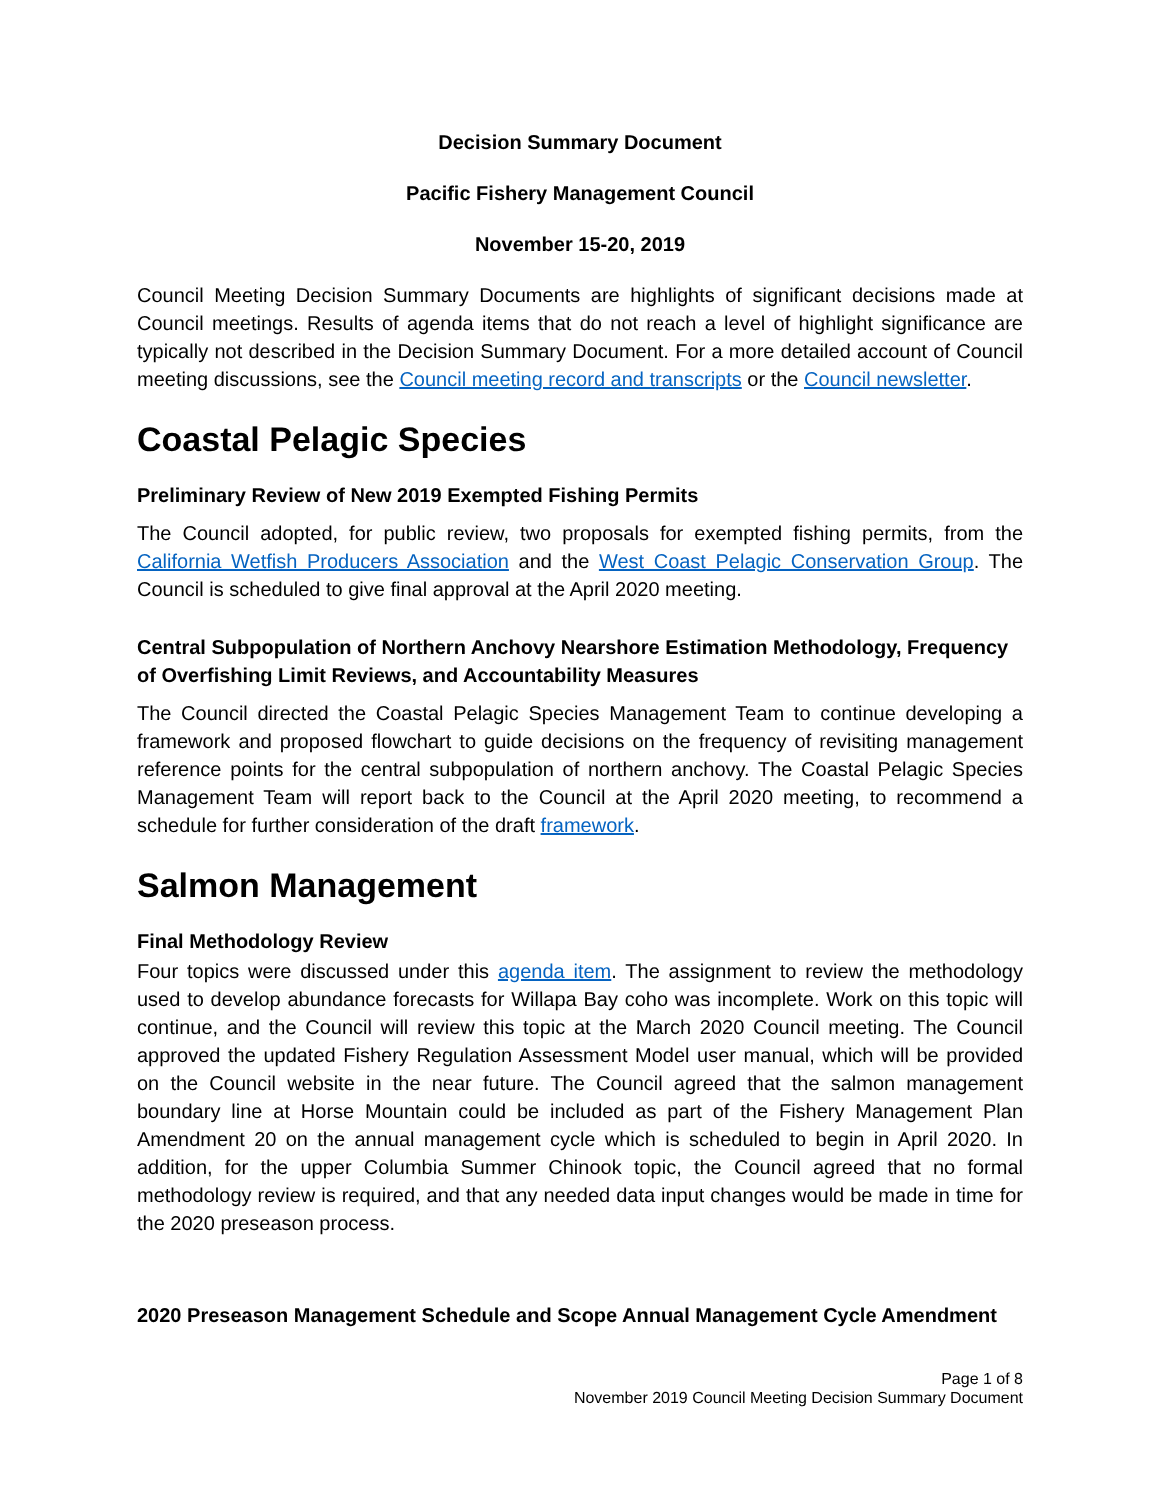Decision Summary Document
Pacific Fishery Management Council
November 15-20, 2019
Council Meeting Decision Summary Documents are highlights of significant decisions made at Council meetings. Results of agenda items that do not reach a level of highlight significance are typically not described in the Decision Summary Document. For a more detailed account of Council meeting discussions, see the Council meeting record and transcripts or the Council newsletter.
Coastal Pelagic Species
Preliminary Review of New 2019 Exempted Fishing Permits
The Council adopted, for public review, two proposals for exempted fishing permits, from the California Wetfish Producers Association and the West Coast Pelagic Conservation Group. The Council is scheduled to give final approval at the April 2020 meeting.
Central Subpopulation of Northern Anchovy Nearshore Estimation Methodology, Frequency of Overfishing Limit Reviews, and Accountability Measures
The Council directed the Coastal Pelagic Species Management Team to continue developing a framework and proposed flowchart to guide decisions on the frequency of revisiting management reference points for the central subpopulation of northern anchovy. The Coastal Pelagic Species Management Team will report back to the Council at the April 2020 meeting, to recommend a schedule for further consideration of the draft framework.
Salmon Management
Final Methodology Review
Four topics were discussed under this agenda item. The assignment to review the methodology used to develop abundance forecasts for Willapa Bay coho was incomplete. Work on this topic will continue, and the Council will review this topic at the March 2020 Council meeting. The Council approved the updated Fishery Regulation Assessment Model user manual, which will be provided on the Council website in the near future. The Council agreed that the salmon management boundary line at Horse Mountain could be included as part of the Fishery Management Plan Amendment 20 on the annual management cycle which is scheduled to begin in April 2020. In addition, for the upper Columbia Summer Chinook topic, the Council agreed that no formal methodology review is required, and that any needed data input changes would be made in time for the 2020 preseason process.
2020 Preseason Management Schedule and Scope Annual Management Cycle Amendment
Page 1 of 8
November 2019 Council Meeting Decision Summary Document